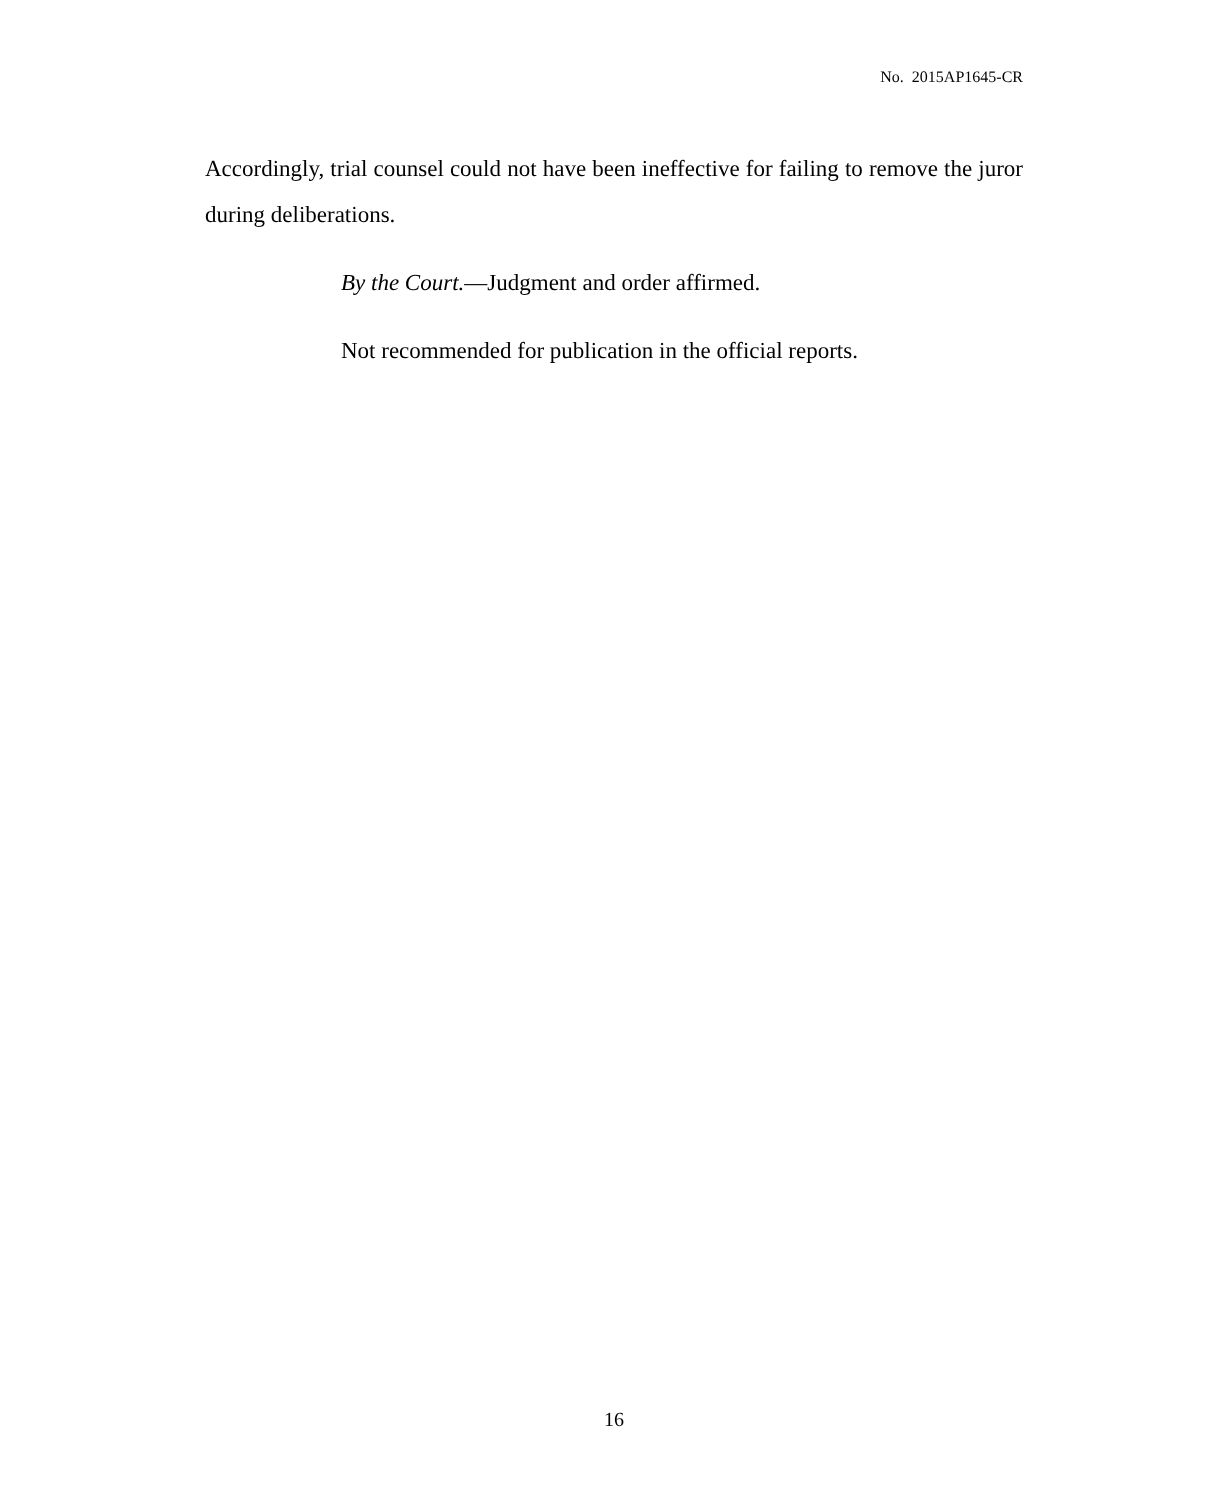No. 2015AP1645-CR
Accordingly, trial counsel could not have been ineffective for failing to remove the juror during deliberations.
By the Court.—Judgment and order affirmed.
Not recommended for publication in the official reports.
16